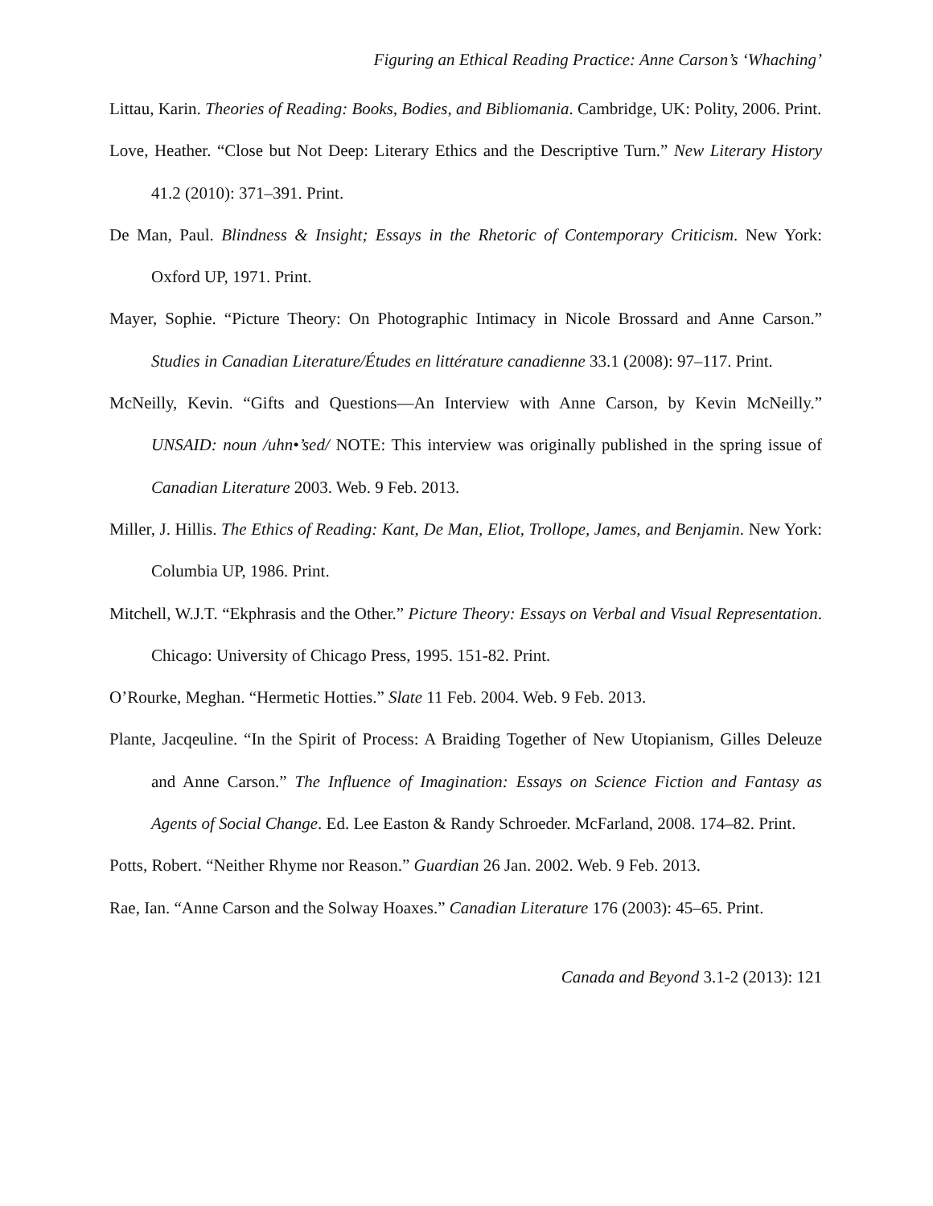Figuring an Ethical Reading Practice: Anne Carson’s ‘Whaching’
Littau, Karin. Theories of Reading: Books, Bodies, and Bibliomania. Cambridge, UK: Polity, 2006. Print.
Love, Heather. “Close but Not Deep: Literary Ethics and the Descriptive Turn.” New Literary History 41.2 (2010): 371–391. Print.
De Man, Paul. Blindness & Insight; Essays in the Rhetoric of Contemporary Criticism. New York: Oxford UP, 1971. Print.
Mayer, Sophie. “Picture Theory: On Photographic Intimacy in Nicole Brossard and Anne Carson.” Studies in Canadian Literature/Études en littérature canadienne 33.1 (2008): 97–117. Print.
McNeilly, Kevin. “Gifts and Questions—An Interview with Anne Carson, by Kevin McNeilly.” UNSAID: noun /uhn•’sed/ NOTE: This interview was originally published in the spring issue of Canadian Literature 2003. Web. 9 Feb. 2013.
Miller, J. Hillis. The Ethics of Reading: Kant, De Man, Eliot, Trollope, James, and Benjamin. New York: Columbia UP, 1986. Print.
Mitchell, W.J.T. “Ekphrasis and the Other.” Picture Theory: Essays on Verbal and Visual Representation. Chicago: University of Chicago Press, 1995. 151-82. Print.
O’Rourke, Meghan. “Hermetic Hotties.” Slate 11 Feb. 2004. Web. 9 Feb. 2013.
Plante, Jacqeuline. “In the Spirit of Process: A Braiding Together of New Utopianism, Gilles Deleuze and Anne Carson.” The Influence of Imagination: Essays on Science Fiction and Fantasy as Agents of Social Change. Ed. Lee Easton & Randy Schroeder. McFarland, 2008. 174–82. Print.
Potts, Robert. “Neither Rhyme nor Reason.” Guardian 26 Jan. 2002. Web. 9 Feb. 2013.
Rae, Ian. “Anne Carson and the Solway Hoaxes.” Canadian Literature 176 (2003): 45–65. Print.
Canada and Beyond 3.1-2 (2013): 121